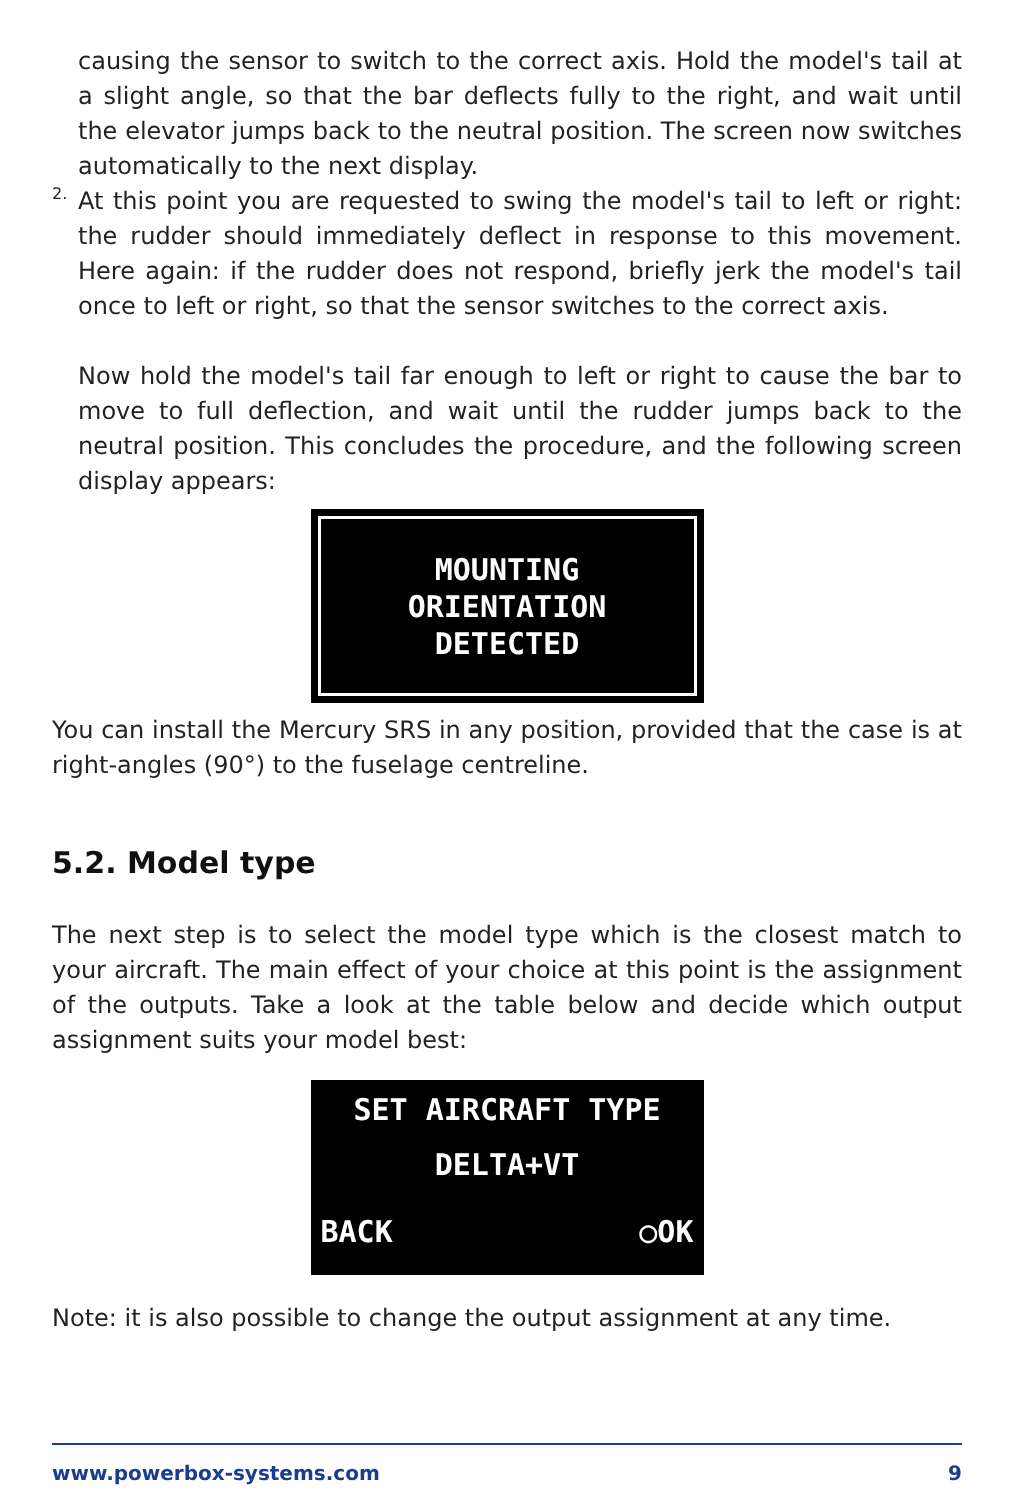causing the sensor to switch to the correct axis. Hold the model's tail at a slight angle, so that the bar deflects fully to the right, and wait until the elevator jumps back to the neutral position. The screen now switches automatically to the next display.
2.
At this point you are requested to swing the model's tail to left or right: the rudder should immediately deflect in response to this movement. Here again: if the rudder does not respond, briefly jerk the model's tail once to left or right, so that the sensor switches to the correct axis.
Now hold the model's tail far enough to left or right to cause the bar to move to full deflection, and wait until the rudder jumps back to the neutral position. This concludes the procedure, and the following screen display appears:
MOUNTING
ORIENTATION
DETECTED
You can install the Mercury SRS in any position, provided that the case is at right-angles (90°) to the fuselage centreline.
5.2. Model type
The next step is to select the model type which is the closest match to your aircraft. The main effect of your choice at this point is the assignment of the outputs. Take a look at the table below and decide which output assignment suits your model best:
SET AIRCRAFT TYPE
DELTA+VT
BACK ○OK
Note: it is also possible to change the output assignment at any time.
www.powerbox-systems.com 9